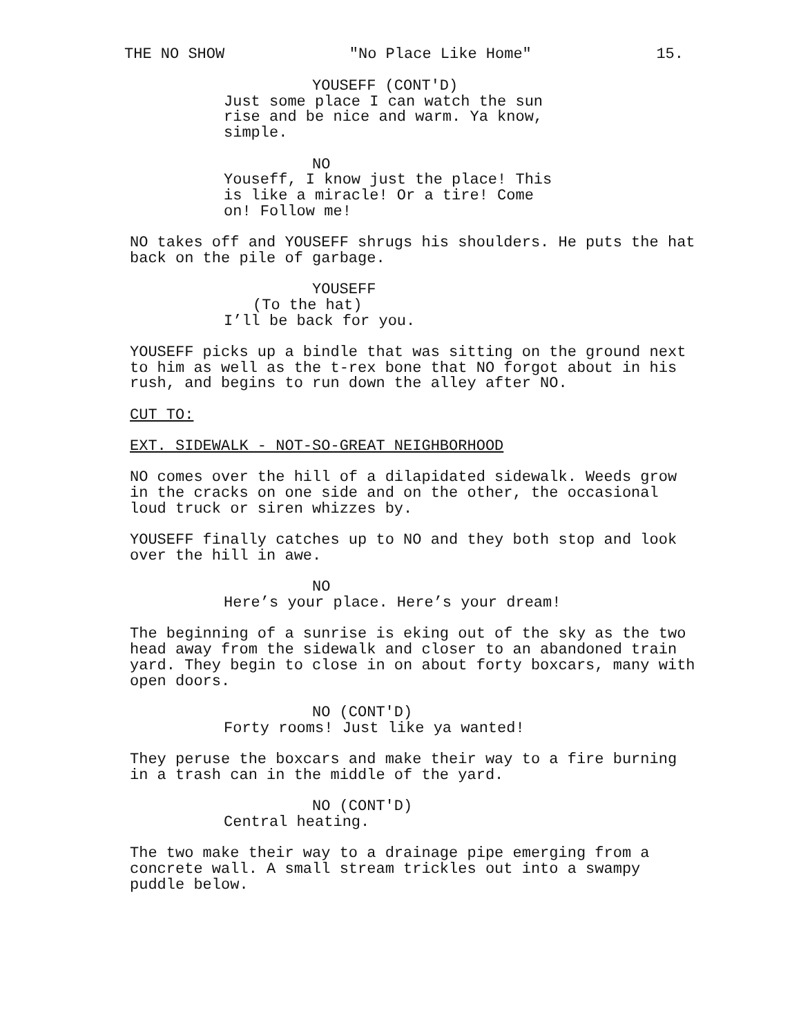THE NO SHOW "No Place Like Home" 15.
YOUSEFF (CONT'D)
Just some place I can watch the sun rise and be nice and warm. Ya know, simple.
NO
Youseff, I know just the place! This is like a miracle! Or a tire! Come on! Follow me!
NO takes off and YOUSEFF shrugs his shoulders. He puts the hat back on the pile of garbage.
YOUSEFF
(To the hat)
I’ll be back for you.
YOUSEFF picks up a bindle that was sitting on the ground next to him as well as the t-rex bone that NO forgot about in his rush, and begins to run down the alley after NO.
CUT TO:
EXT. SIDEWALK - NOT-SO-GREAT NEIGHBORHOOD
NO comes over the hill of a dilapidated sidewalk. Weeds grow in the cracks on one side and on the other, the occasional loud truck or siren whizzes by.
YOUSEFF finally catches up to NO and they both stop and look over the hill in awe.
NO
Here’s your place. Here’s your dream!
The beginning of a sunrise is eking out of the sky as the two head away from the sidewalk and closer to an abandoned train yard. They begin to close in on about forty boxcars, many with open doors.
NO (CONT'D)
Forty rooms! Just like ya wanted!
They peruse the boxcars and make their way to a fire burning in a trash can in the middle of the yard.
NO (CONT'D)
Central heating.
The two make their way to a drainage pipe emerging from a concrete wall. A small stream trickles out into a swampy puddle below.